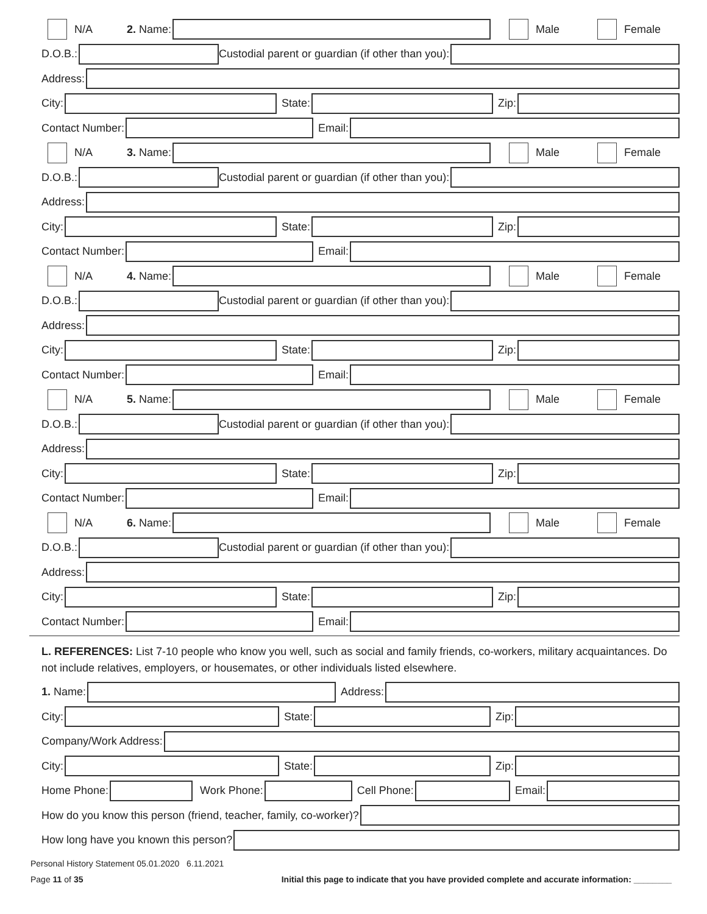N/A 2. Name: Male Female
D.O.B.: Custodial parent or guardian (if other than you):
Address:
City: State: Zip:
Contact Number: Email:
N/A 3. Name: Male Female
D.O.B.: Custodial parent or guardian (if other than you):
Address:
City: State: Zip:
Contact Number: Email:
N/A 4. Name: Male Female
D.O.B.: Custodial parent or guardian (if other than you):
Address:
City: State: Zip:
Contact Number: Email:
N/A 5. Name: Male Female
D.O.B.: Custodial parent or guardian (if other than you):
Address:
City: State: Zip:
Contact Number: Email:
N/A 6. Name: Male Female
D.O.B.: Custodial parent or guardian (if other than you):
Address:
City: State: Zip:
Contact Number: Email:
L. REFERENCES: List 7-10 people who know you well, such as social and family friends, co-workers, military acquaintances. Do not include relatives, employers, or housemates, or other individuals listed elsewhere.
1. Name: Address:
City: State: Zip:
Company/Work Address:
City: State: Zip:
Home Phone: Work Phone: Cell Phone: Email:
How do you know this person (friend, teacher, family, co-worker)?
How long have you known this person?
Personal History Statement 05.01.2020 6.11.2021
Page 11 of 35 Initial this page to indicate that you have provided complete and accurate information: ________